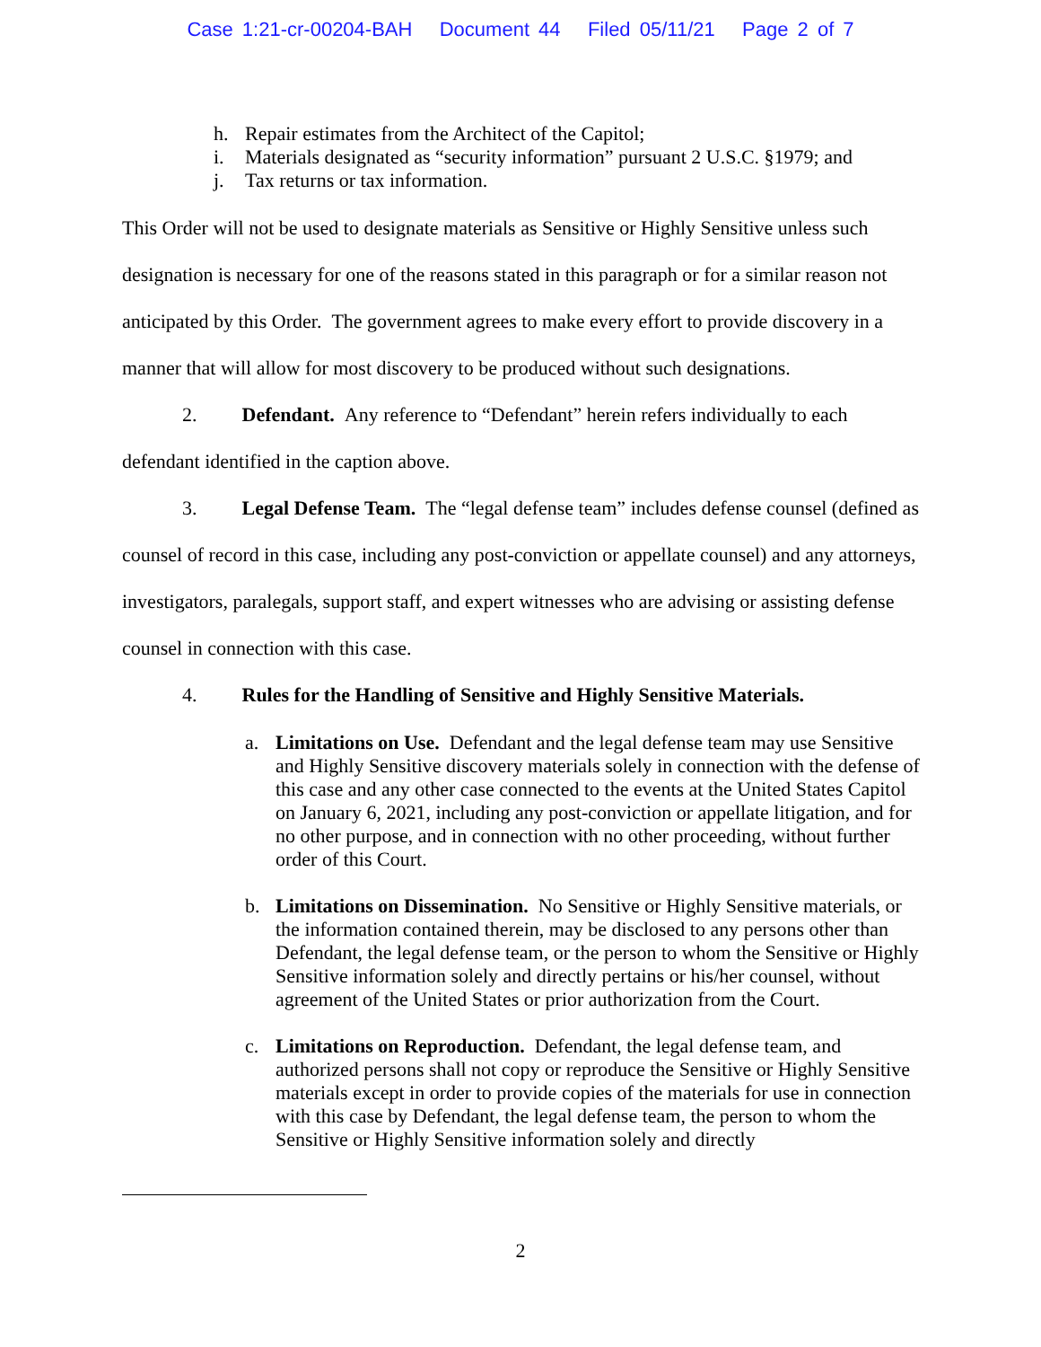Case 1:21-cr-00204-BAH Document 44 Filed 05/11/21 Page 2 of 7
h. Repair estimates from the Architect of the Capitol;
i. Materials designated as “security information” pursuant 2 U.S.C. §1979; and
j. Tax returns or tax information.
This Order will not be used to designate materials as Sensitive or Highly Sensitive unless such designation is necessary for one of the reasons stated in this paragraph or for a similar reason not anticipated by this Order. The government agrees to make every effort to provide discovery in a manner that will allow for most discovery to be produced without such designations.
2. Defendant. Any reference to “Defendant” herein refers individually to each defendant identified in the caption above.
3. Legal Defense Team. The “legal defense team” includes defense counsel (defined as counsel of record in this case, including any post-conviction or appellate counsel) and any attorneys, investigators, paralegals, support staff, and expert witnesses who are advising or assisting defense counsel in connection with this case.
4. Rules for the Handling of Sensitive and Highly Sensitive Materials.
a. Limitations on Use. Defendant and the legal defense team may use Sensitive and Highly Sensitive discovery materials solely in connection with the defense of this case and any other case connected to the events at the United States Capitol on January 6, 2021, including any post-conviction or appellate litigation, and for no other purpose, and in connection with no other proceeding, without further order of this Court.
b. Limitations on Dissemination. No Sensitive or Highly Sensitive materials, or the information contained therein, may be disclosed to any persons other than Defendant, the legal defense team, or the person to whom the Sensitive or Highly Sensitive information solely and directly pertains or his/her counsel, without agreement of the United States or prior authorization from the Court.
c. Limitations on Reproduction. Defendant, the legal defense team, and authorized persons shall not copy or reproduce the Sensitive or Highly Sensitive materials except in order to provide copies of the materials for use in connection with this case by Defendant, the legal defense team, the person to whom the Sensitive or Highly Sensitive information solely and directly
2